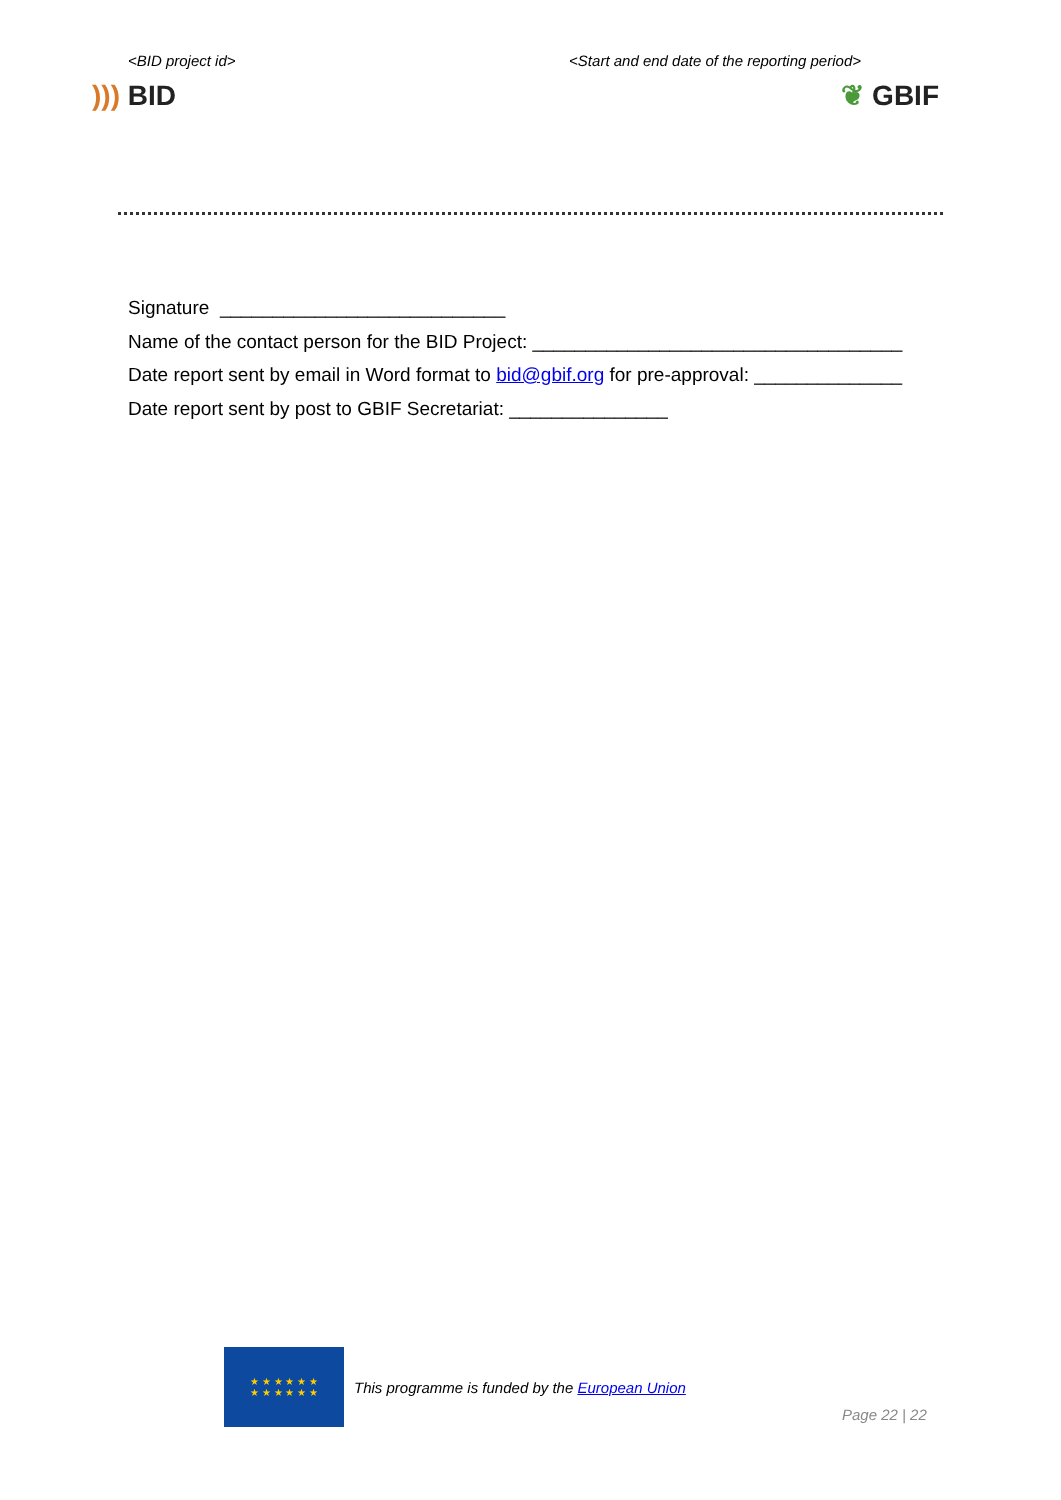<BID project id> <Start and end date of the reporting period>
))) BID ❦ GBIF
Signature ___________________________
Name of the contact person for the BID Project: ___________________________________
Date report sent by email in Word format to bid@gbif.org for pre-approval: ______________
Date report sent by post to GBIF Secretariat: _______________
★ ★ ★ ★ ★ ★
★ ★ ★ ★ ★ ★
This programme is funded by the European Union
Page 22 | 22